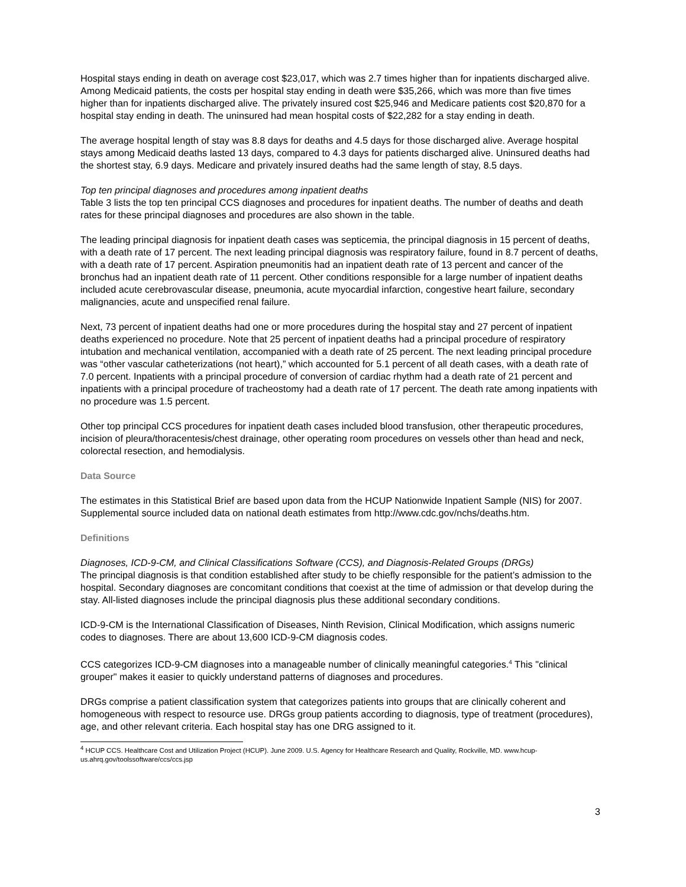Hospital stays ending in death on average cost $23,017, which was 2.7 times higher than for inpatients discharged alive. Among Medicaid patients, the costs per hospital stay ending in death were $35,266, which was more than five times higher than for inpatients discharged alive. The privately insured cost $25,946 and Medicare patients cost $20,870 for a hospital stay ending in death. The uninsured had mean hospital costs of $22,282 for a stay ending in death.
The average hospital length of stay was 8.8 days for deaths and 4.5 days for those discharged alive. Average hospital stays among Medicaid deaths lasted 13 days, compared to 4.3 days for patients discharged alive. Uninsured deaths had the shortest stay, 6.9 days. Medicare and privately insured deaths had the same length of stay, 8.5 days.
Top ten principal diagnoses and procedures among inpatient deaths
Table 3 lists the top ten principal CCS diagnoses and procedures for inpatient deaths. The number of deaths and death rates for these principal diagnoses and procedures are also shown in the table.
The leading principal diagnosis for inpatient death cases was septicemia, the principal diagnosis in 15 percent of deaths, with a death rate of 17 percent. The next leading principal diagnosis was respiratory failure, found in 8.7 percent of deaths, with a death rate of 17 percent. Aspiration pneumonitis had an inpatient death rate of 13 percent and cancer of the bronchus had an inpatient death rate of 11 percent. Other conditions responsible for a large number of inpatient deaths included acute cerebrovascular disease, pneumonia, acute myocardial infarction, congestive heart failure, secondary malignancies, acute and unspecified renal failure.
Next, 73 percent of inpatient deaths had one or more procedures during the hospital stay and 27 percent of inpatient deaths experienced no procedure. Note that 25 percent of inpatient deaths had a principal procedure of respiratory intubation and mechanical ventilation, accompanied with a death rate of 25 percent. The next leading principal procedure was “other vascular catheterizations (not heart),” which accounted for 5.1 percent of all death cases, with a death rate of 7.0 percent. Inpatients with a principal procedure of conversion of cardiac rhythm had a death rate of 21 percent and inpatients with a principal procedure of tracheostomy had a death rate of 17 percent. The death rate among inpatients with no procedure was 1.5 percent.
Other top principal CCS procedures for inpatient death cases included blood transfusion, other therapeutic procedures, incision of pleura/thoracentesis/chest drainage, other operating room procedures on vessels other than head and neck, colorectal resection, and hemodialysis.
Data Source
The estimates in this Statistical Brief are based upon data from the HCUP Nationwide Inpatient Sample (NIS) for 2007. Supplemental source included data on national death estimates from http://www.cdc.gov/nchs/deaths.htm.
Definitions
Diagnoses, ICD-9-CM, and Clinical Classifications Software (CCS), and Diagnosis-Related Groups (DRGs)
The principal diagnosis is that condition established after study to be chiefly responsible for the patient’s admission to the hospital. Secondary diagnoses are concomitant conditions that coexist at the time of admission or that develop during the stay. All-listed diagnoses include the principal diagnosis plus these additional secondary conditions.
ICD-9-CM is the International Classification of Diseases, Ninth Revision, Clinical Modification, which assigns numeric codes to diagnoses. There are about 13,600 ICD-9-CM diagnosis codes.
CCS categorizes ICD-9-CM diagnoses into a manageable number of clinically meaningful categories.<sup>4</sup> This "clinical grouper" makes it easier to quickly understand patterns of diagnoses and procedures.
DRGs comprise a patient classification system that categorizes patients into groups that are clinically coherent and homogeneous with respect to resource use. DRGs group patients according to diagnosis, type of treatment (procedures), age, and other relevant criteria. Each hospital stay has one DRG assigned to it.
<sup>4</sup> HCUP CCS. Healthcare Cost and Utilization Project (HCUP). June 2009. U.S. Agency for Healthcare Research and Quality, Rockville, MD. www.hcup-us.ahrq.gov/toolssoftware/ccs/ccs.jsp
3